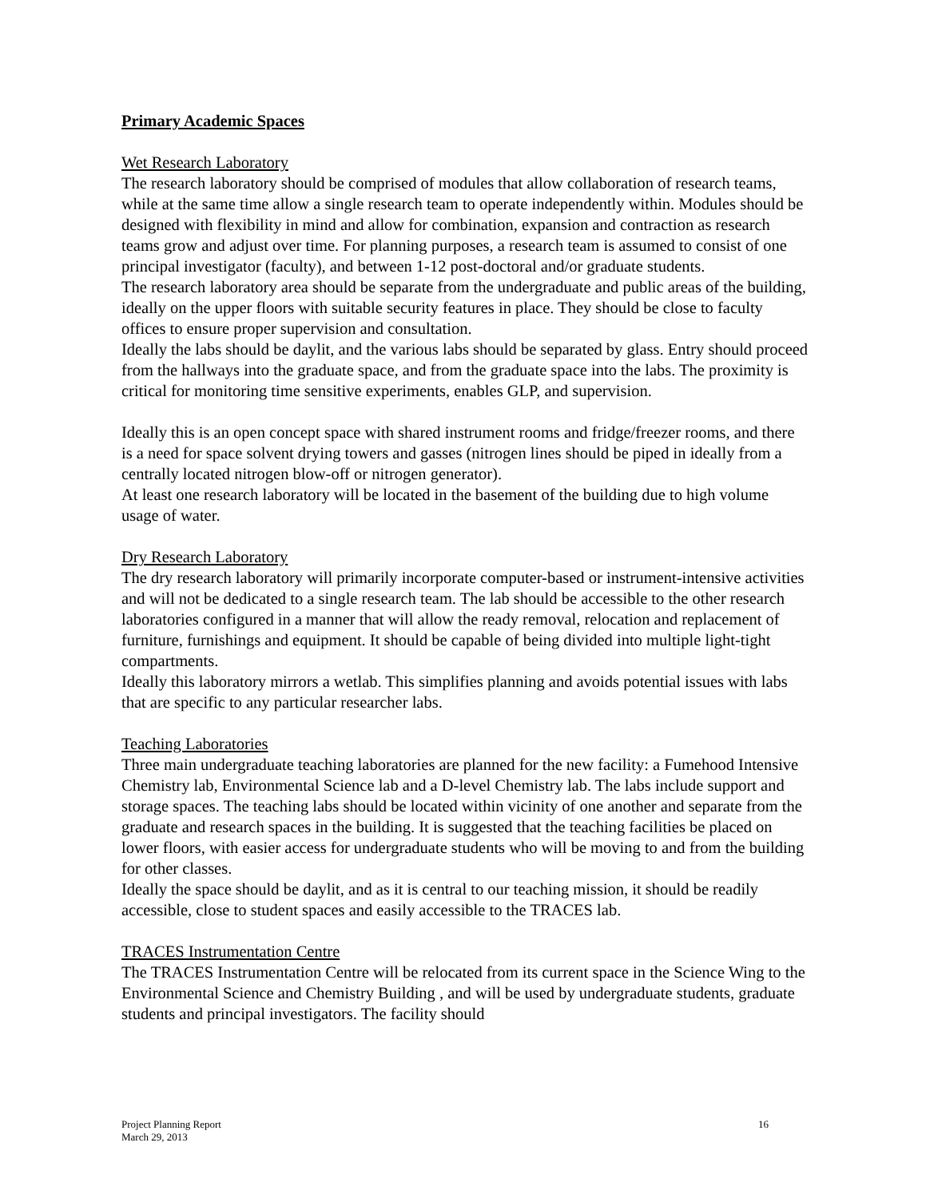Primary Academic Spaces
Wet Research Laboratory
The research laboratory should be comprised of modules that allow collaboration of research teams, while at the same time allow a single research team to operate independently within. Modules should be designed with flexibility in mind and allow for combination, expansion and contraction as research teams grow and adjust over time. For planning purposes, a research team is assumed to consist of one principal investigator (faculty), and between 1-12 post-doctoral and/or graduate students.
The research laboratory area should be separate from the undergraduate and public areas of the building, ideally on the upper floors with suitable security features in place. They should be close to faculty offices to ensure proper supervision and consultation.
Ideally the labs should be daylit, and the various labs should be separated by glass. Entry should proceed from the hallways into the graduate space, and from the graduate space into the labs. The proximity is critical for monitoring time sensitive experiments, enables GLP, and supervision.
Ideally this is an open concept space with shared instrument rooms and fridge/freezer rooms, and there is a need for space solvent drying towers and gasses (nitrogen lines should be piped in ideally from a centrally located nitrogen blow-off or nitrogen generator).
At least one research laboratory will be located in the basement of the building due to high volume usage of water.
Dry Research Laboratory
The dry research laboratory will primarily incorporate computer-based or instrument-intensive activities and will not be dedicated to a single research team. The lab should be accessible to the other research laboratories configured in a manner that will allow the ready removal, relocation and replacement of furniture, furnishings and equipment. It should be capable of being divided into multiple light-tight compartments.
Ideally this laboratory mirrors a wetlab. This simplifies planning and avoids potential issues with labs that are specific to any particular researcher labs.
Teaching Laboratories
Three main undergraduate teaching laboratories are planned for the new facility: a Fumehood Intensive Chemistry lab, Environmental Science lab and a D-level Chemistry lab. The labs include support and storage spaces. The teaching labs should be located within vicinity of one another and separate from the graduate and research spaces in the building. It is suggested that the teaching facilities be placed on lower floors, with easier access for undergraduate students who will be moving to and from the building for other classes.
Ideally the space should be daylit, and as it is central to our teaching mission, it should be readily accessible, close to student spaces and easily accessible to the TRACES lab.
TRACES Instrumentation Centre
The TRACES Instrumentation Centre will be relocated from its current space in the Science Wing to the Environmental Science and Chemistry Building , and will be used by undergraduate students, graduate students and principal investigators. The facility should
Project Planning Report
March 29, 2013
16